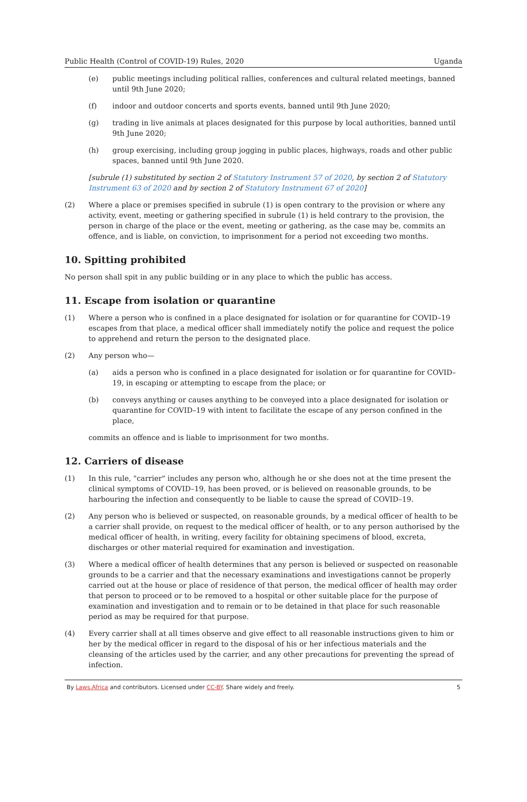Public Health (Control of COVID-19) Rules, 2020 Uganda
(e) public meetings including political rallies, conferences and cultural related meetings, banned until 9th June 2020;
(f) indoor and outdoor concerts and sports events, banned until 9th June 2020;
(g) trading in live animals at places designated for this purpose by local authorities, banned until 9th June 2020;
(h) group exercising, including group jogging in public places, highways, roads and other public spaces, banned until 9th June 2020.
[subrule (1) substituted by section 2 of Statutory Instrument 57 of 2020, by section 2 of Statutory Instrument 63 of 2020 and by section 2 of Statutory Instrument 67 of 2020]
(2) Where a place or premises specified in subrule (1) is open contrary to the provision or where any activity, event, meeting or gathering specified in subrule (1) is held contrary to the provision, the person in charge of the place or the event, meeting or gathering, as the case may be, commits an offence, and is liable, on conviction, to imprisonment for a period not exceeding two months.
10. Spitting prohibited
No person shall spit in any public building or in any place to which the public has access.
11. Escape from isolation or quarantine
(1) Where a person who is confined in a place designated for isolation or for quarantine for COVID–19 escapes from that place, a medical officer shall immediately notify the police and request the police to apprehend and return the person to the designated place.
(2) Any person who—
(a) aids a person who is confined in a place designated for isolation or for quarantine for COVID–19, in escaping or attempting to escape from the place; or
(b) conveys anything or causes anything to be conveyed into a place designated for isolation or quarantine for COVID–19 with intent to facilitate the escape of any person confined in the place,
commits an offence and is liable to imprisonment for two months.
12. Carriers of disease
(1) In this rule, "carrier" includes any person who, although he or she does not at the time present the clinical symptoms of COVID–19, has been proved, or is believed on reasonable grounds, to be harbouring the infection and consequently to be liable to cause the spread of COVID–19.
(2) Any person who is believed or suspected, on reasonable grounds, by a medical officer of health to be a carrier shall provide, on request to the medical officer of health, or to any person authorised by the medical officer of health, in writing, every facility for obtaining specimens of blood, excreta, discharges or other material required for examination and investigation.
(3) Where a medical officer of health determines that any person is believed or suspected on reasonable grounds to be a carrier and that the necessary examinations and investigations cannot be properly carried out at the house or place of residence of that person, the medical officer of health may order that person to proceed or to be removed to a hospital or other suitable place for the purpose of examination and investigation and to remain or to be detained in that place for such reasonable period as may be required for that purpose.
(4) Every carrier shall at all times observe and give effect to all reasonable instructions given to him or her by the medical officer in regard to the disposal of his or her infectious materials and the cleansing of the articles used by the carrier, and any other precautions for preventing the spread of infection.
By Laws.Africa and contributors. Licensed under CC-BY. Share widely and freely. 5